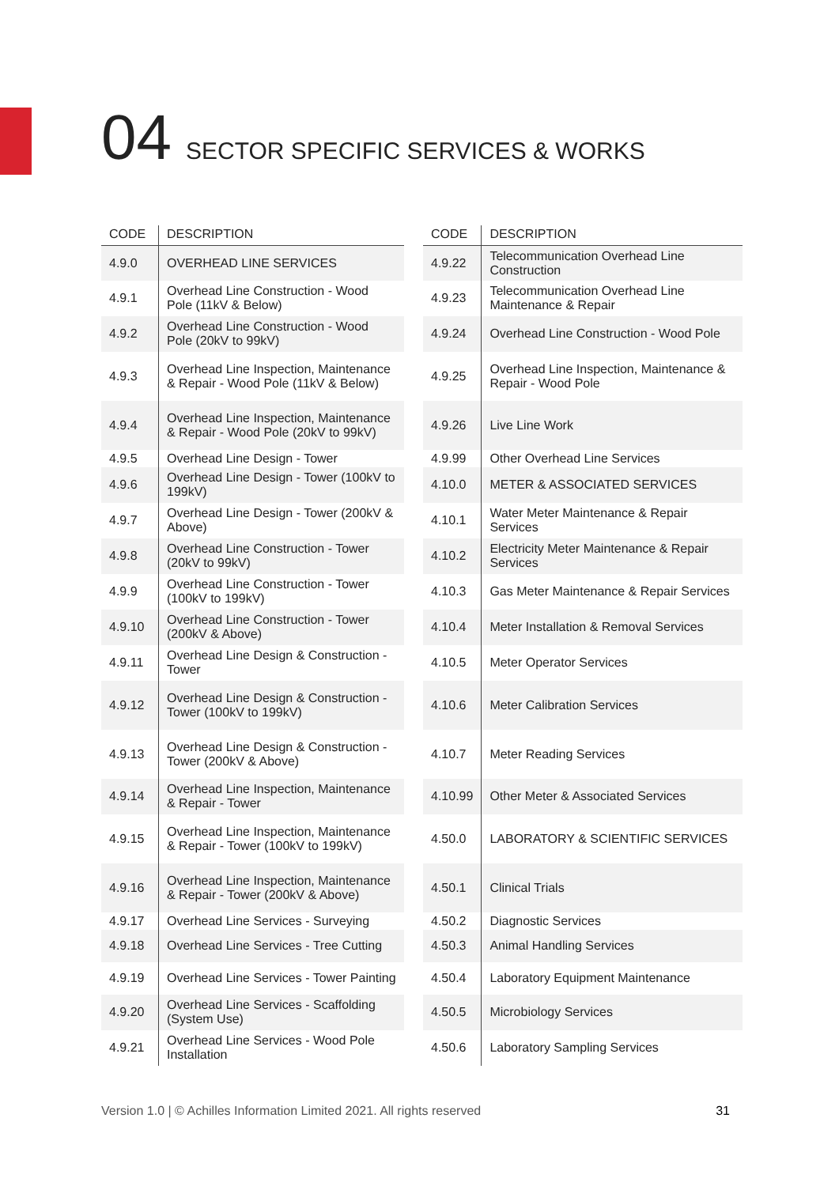04 SECTOR SPECIFIC SERVICES & WORKS
| CODE | DESCRIPTION |
| --- | --- |
| 4.9.0 | OVERHEAD LINE SERVICES |
| 4.9.1 | Overhead Line Construction - Wood Pole (11kV & Below) |
| 4.9.2 | Overhead Line Construction - Wood Pole (20kV to 99kV) |
| 4.9.3 | Overhead Line Inspection, Maintenance & Repair - Wood Pole (11kV & Below) |
| 4.9.4 | Overhead Line Inspection, Maintenance & Repair - Wood Pole (20kV to 99kV) |
| 4.9.5 | Overhead Line Design - Tower |
| 4.9.6 | Overhead Line Design - Tower (100kV to 199kV) |
| 4.9.7 | Overhead Line Design - Tower (200kV & Above) |
| 4.9.8 | Overhead Line Construction - Tower (20kV to 99kV) |
| 4.9.9 | Overhead Line Construction - Tower (100kV to 199kV) |
| 4.9.10 | Overhead Line Construction - Tower (200kV & Above) |
| 4.9.11 | Overhead Line Design & Construction - Tower |
| 4.9.12 | Overhead Line Design & Construction - Tower (100kV to 199kV) |
| 4.9.13 | Overhead Line Design & Construction - Tower (200kV & Above) |
| 4.9.14 | Overhead Line Inspection, Maintenance & Repair - Tower |
| 4.9.15 | Overhead Line Inspection, Maintenance & Repair - Tower (100kV to 199kV) |
| 4.9.16 | Overhead Line Inspection, Maintenance & Repair - Tower (200kV & Above) |
| 4.9.17 | Overhead Line Services - Surveying |
| 4.9.18 | Overhead Line Services - Tree Cutting |
| 4.9.19 | Overhead Line Services - Tower Painting |
| 4.9.20 | Overhead Line Services - Scaffolding (System Use) |
| 4.9.21 | Overhead Line Services - Wood Pole Installation |
| CODE | DESCRIPTION |
| --- | --- |
| 4.9.22 | Telecommunication Overhead Line Construction |
| 4.9.23 | Telecommunication Overhead Line Maintenance & Repair |
| 4.9.24 | Overhead Line Construction - Wood Pole |
| 4.9.25 | Overhead Line Inspection, Maintenance & Repair - Wood Pole |
| 4.9.26 | Live Line Work |
| 4.9.99 | Other Overhead Line Services |
| 4.10.0 | METER & ASSOCIATED SERVICES |
| 4.10.1 | Water Meter Maintenance & Repair Services |
| 4.10.2 | Electricity Meter Maintenance & Repair Services |
| 4.10.3 | Gas Meter Maintenance & Repair Services |
| 4.10.4 | Meter Installation & Removal Services |
| 4.10.5 | Meter Operator Services |
| 4.10.6 | Meter Calibration Services |
| 4.10.7 | Meter Reading Services |
| 4.10.99 | Other Meter & Associated Services |
| 4.50.0 | LABORATORY & SCIENTIFIC SERVICES |
| 4.50.1 | Clinical Trials |
| 4.50.2 | Diagnostic Services |
| 4.50.3 | Animal Handling Services |
| 4.50.4 | Laboratory Equipment Maintenance |
| 4.50.5 | Microbiology Services |
| 4.50.6 | Laboratory Sampling Services |
Version 1.0 | © Achilles Information Limited 2021. All rights reserved 31